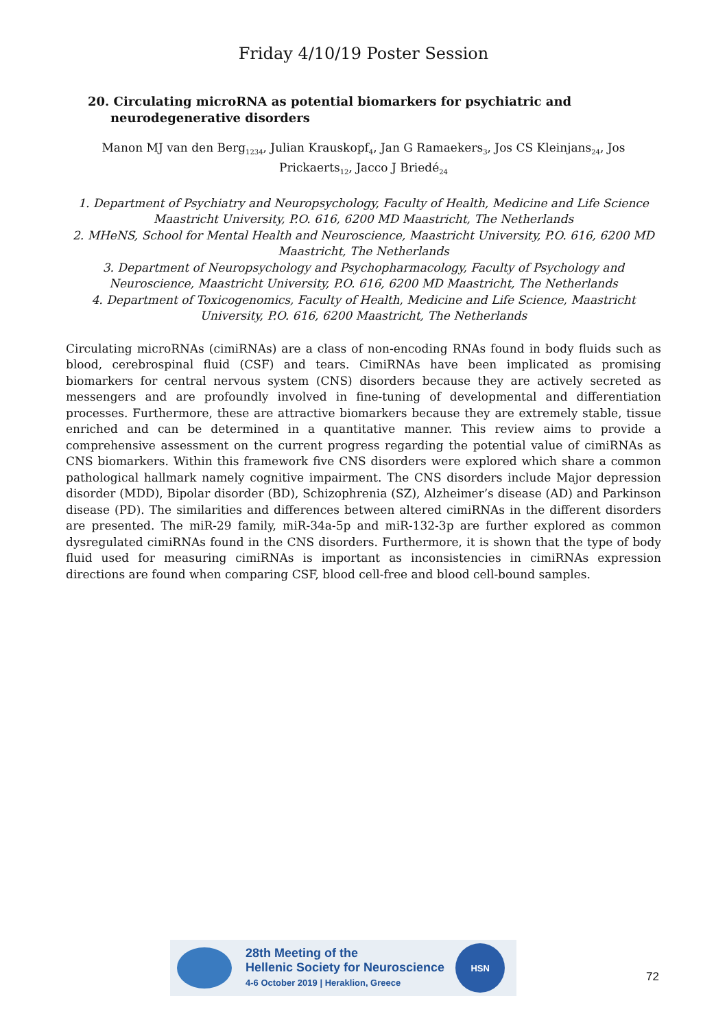Friday 4/10/19 Poster Session
20. Circulating microRNA as potential biomarkers for psychiatric and neurodegenerative disorders
Manon MJ van den Berg<sub>1234</sub>, Julian Krauskopf<sub>4</sub>, Jan G Ramaekers<sub>3</sub>, Jos CS Kleinjans<sub>24</sub>, Jos Prickaerts<sub>12</sub>, Jacco J Briedé<sub>24</sub>
1. Department of Psychiatry and Neuropsychology, Faculty of Health, Medicine and Life Science Maastricht University, P.O. 616, 6200 MD Maastricht, The Netherlands
2. MHeNS, School for Mental Health and Neuroscience, Maastricht University, P.O. 616, 6200 MD Maastricht, The Netherlands
3. Department of Neuropsychology and Psychopharmacology, Faculty of Psychology and Neuroscience, Maastricht University, P.O. 616, 6200 MD Maastricht, The Netherlands
4. Department of Toxicogenomics, Faculty of Health, Medicine and Life Science, Maastricht University, P.O. 616, 6200 Maastricht, The Netherlands
Circulating microRNAs (cimiRNAs) are a class of non-encoding RNAs found in body fluids such as blood, cerebrospinal fluid (CSF) and tears. CimiRNAs have been implicated as promising biomarkers for central nervous system (CNS) disorders because they are actively secreted as messengers and are profoundly involved in fine-tuning of developmental and differentiation processes. Furthermore, these are attractive biomarkers because they are extremely stable, tissue enriched and can be determined in a quantitative manner. This review aims to provide a comprehensive assessment on the current progress regarding the potential value of cimiRNAs as CNS biomarkers. Within this framework five CNS disorders were explored which share a common pathological hallmark namely cognitive impairment. The CNS disorders include Major depression disorder (MDD), Bipolar disorder (BD), Schizophrenia (SZ), Alzheimer’s disease (AD) and Parkinson disease (PD). The similarities and differences between altered cimiRNAs in the different disorders are presented. The miR-29 family, miR-34a-5p and miR-132-3p are further explored as common dysregulated cimiRNAs found in the CNS disorders. Furthermore, it is shown that the type of body fluid used for measuring cimiRNAs is important as inconsistencies in cimiRNAs expression directions are found when comparing CSF, blood cell-free and blood cell-bound samples.
28th Meeting of the
Hellenic Society for Neuroscience
4-6 October 2019 | Heraklion, Greece
HSN
72